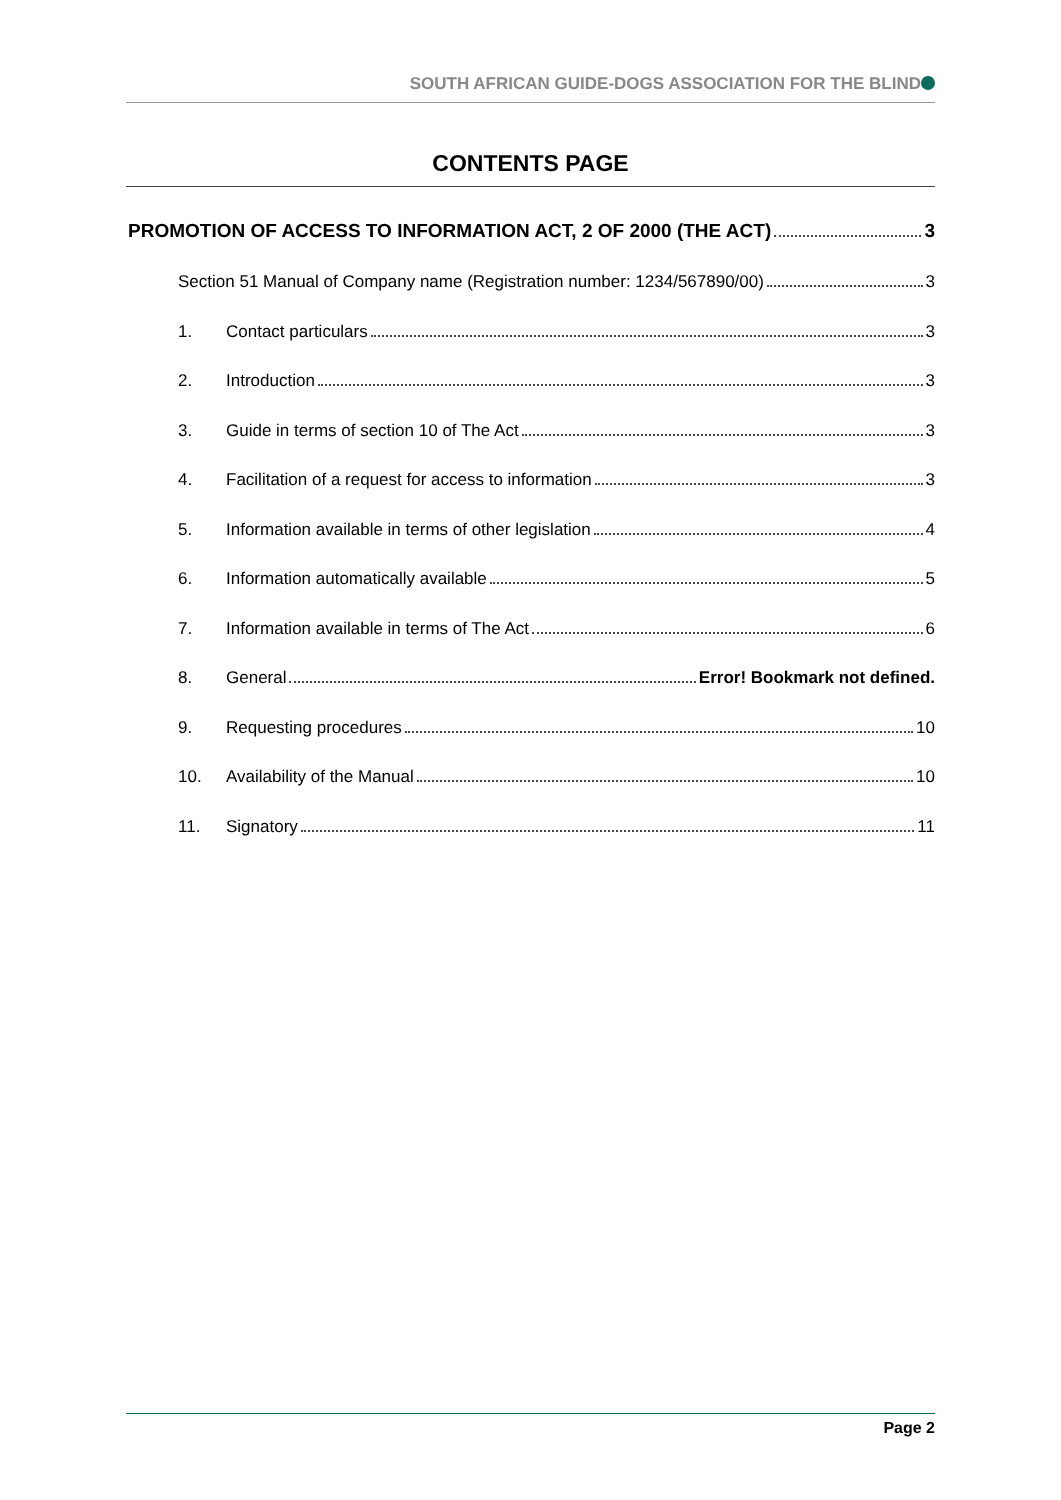SOUTH AFRICAN GUIDE-DOGS ASSOCIATION FOR THE BLIND
CONTENTS PAGE
PROMOTION OF ACCESS TO INFORMATION ACT, 2 OF 2000 (THE ACT) 3
Section 51 Manual of Company name (Registration number: 1234/567890/00) 3
1. Contact particulars 3
2. Introduction 3
3. Guide in terms of section 10 of The Act 3
4. Facilitation of a request for access to information 3
5. Information available in terms of other legislation 4
6. Information automatically available 5
7. Information available in terms of The Act 6
8. General Error! Bookmark not defined.
9. Requesting procedures 10
10. Availability of the Manual 10
11. Signatory 11
Page 2